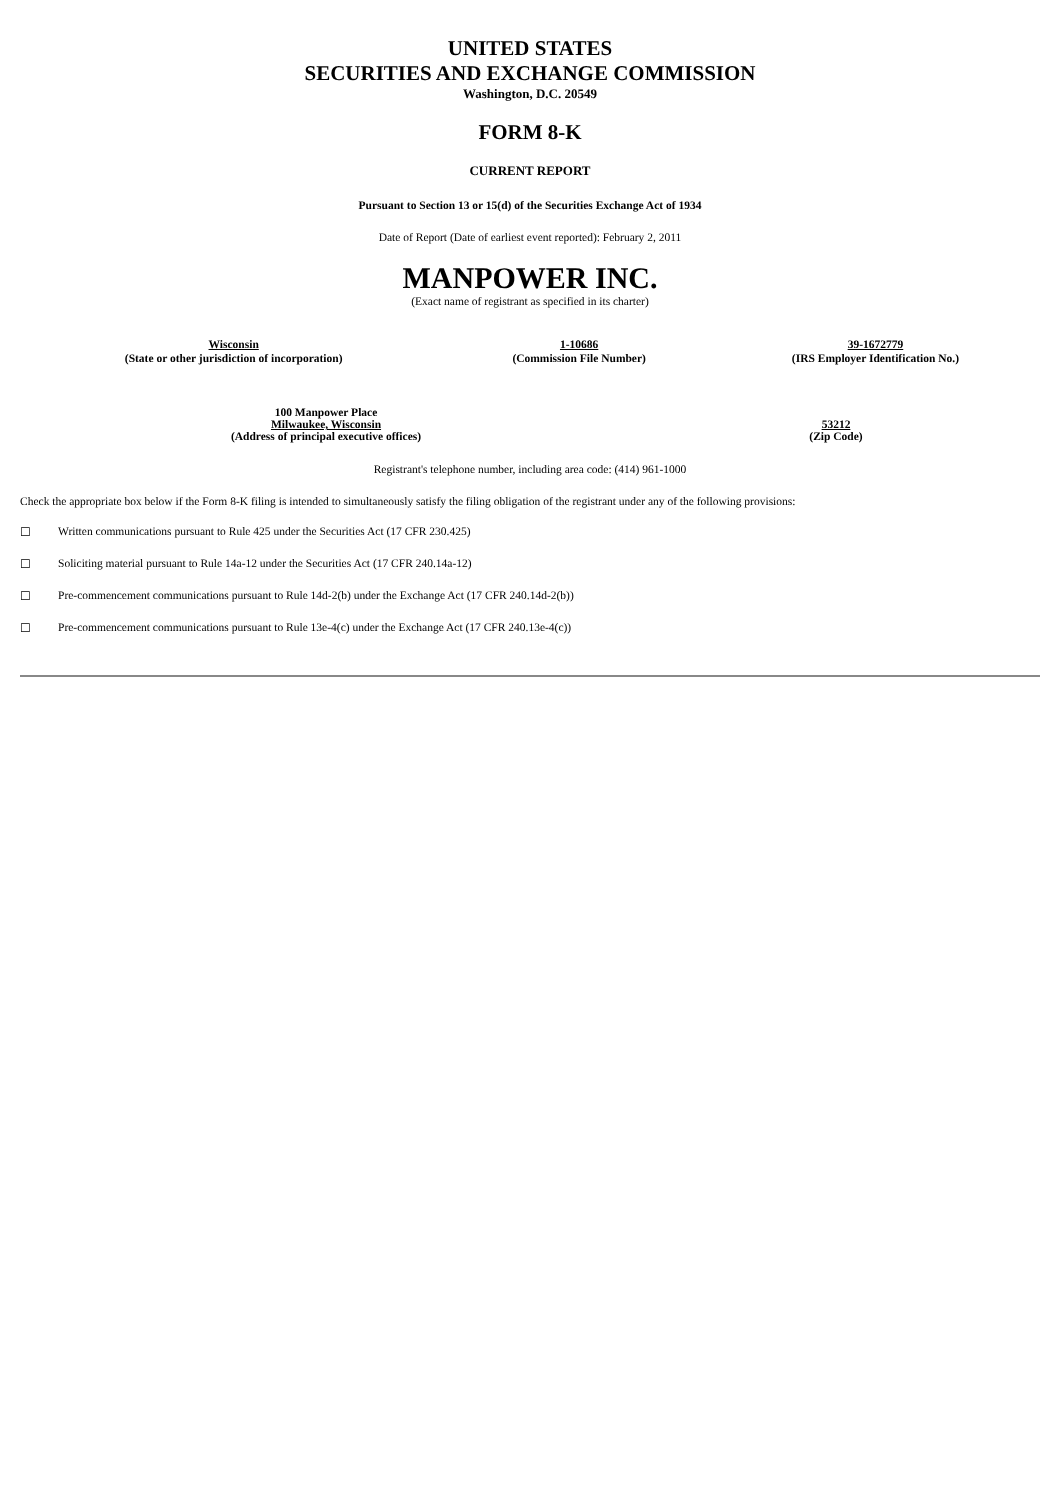UNITED STATES
SECURITIES AND EXCHANGE COMMISSION
Washington, D.C. 20549
FORM 8-K
CURRENT REPORT
Pursuant to Section 13 or 15(d) of the Securities Exchange Act of 1934
Date of Report (Date of earliest event reported): February 2, 2011
MANPOWER INC.
(Exact name of registrant as specified in its charter)
| Wisconsin | 1-10686 | 39-1672779 |
| (State or other jurisdiction of incorporation) | (Commission File Number) | (IRS Employer Identification No.) |
| 100 Manpower Place Milwaukee, Wisconsin (Address of principal executive offices) | 53212 (Zip Code) |
Registrant's telephone number, including area code: (414) 961-1000
Check the appropriate box below if the Form 8-K filing is intended to simultaneously satisfy the filing obligation of the registrant under any of the following provisions:
☐ Written communications pursuant to Rule 425 under the Securities Act (17 CFR 230.425)
☐ Soliciting material pursuant to Rule 14a-12 under the Securities Act (17 CFR 240.14a-12)
☐ Pre-commencement communications pursuant to Rule 14d-2(b) under the Exchange Act (17 CFR 240.14d-2(b))
☐ Pre-commencement communications pursuant to Rule 13e-4(c) under the Exchange Act (17 CFR 240.13e-4(c))